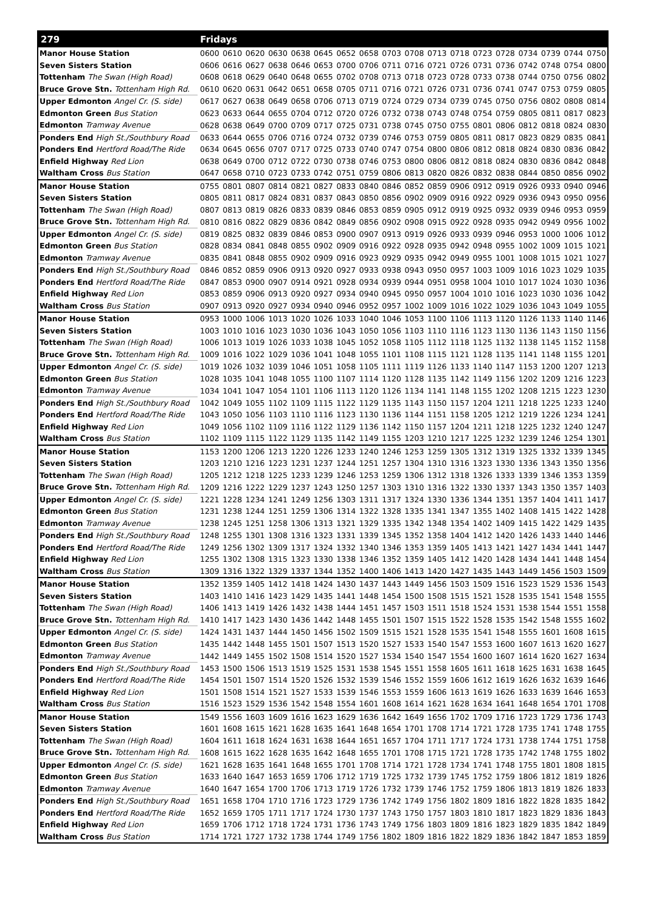| 279 | Fridays | | | | | | | | | | | | | | | | | |
| --- | --- | --- | --- | --- | --- | --- | --- | --- | --- | --- | --- | --- | --- | --- | --- | --- | --- | --- |
| Manor House Station | 0600 | 0610 | 0620 | 0630 | 0638 | 0645 | 0652 | 0658 | 0703 | 0708 | 0713 | 0718 | 0723 | 0728 | 0734 | 0739 | 0744 | 0750 |
| Seven Sisters Station | 0606 | 0616 | 0627 | 0638 | 0646 | 0653 | 0700 | 0706 | 0711 | 0716 | 0721 | 0726 | 0731 | 0736 | 0742 | 0748 | 0754 | 0800 |
| Tottenham The Swan (High Road) | 0608 | 0618 | 0629 | 0640 | 0648 | 0655 | 0702 | 0708 | 0713 | 0718 | 0723 | 0728 | 0733 | 0738 | 0744 | 0750 | 0756 | 0802 |
| Bruce Grove Stn. Tottenham High Rd. | 0610 | 0620 | 0631 | 0642 | 0651 | 0658 | 0705 | 0711 | 0716 | 0721 | 0726 | 0731 | 0736 | 0741 | 0747 | 0753 | 0759 | 0805 |
| Upper Edmonton Angel Cr. (S. side) | 0617 | 0627 | 0638 | 0649 | 0658 | 0706 | 0713 | 0719 | 0724 | 0729 | 0734 | 0739 | 0745 | 0750 | 0756 | 0802 | 0808 | 0814 |
| Edmonton Green Bus Station | 0623 | 0633 | 0644 | 0655 | 0704 | 0712 | 0720 | 0726 | 0732 | 0738 | 0743 | 0748 | 0754 | 0759 | 0805 | 0811 | 0817 | 0823 |
| Edmonton Tramway Avenue | 0628 | 0638 | 0649 | 0700 | 0709 | 0717 | 0725 | 0731 | 0738 | 0745 | 0750 | 0755 | 0801 | 0806 | 0812 | 0818 | 0824 | 0830 |
| Ponders End High St./Southbury Road | 0633 | 0644 | 0655 | 0706 | 0716 | 0724 | 0732 | 0739 | 0746 | 0753 | 0759 | 0805 | 0811 | 0817 | 0823 | 0829 | 0835 | 0841 |
| Ponders End Hertford Road/The Ride | 0634 | 0645 | 0656 | 0707 | 0717 | 0725 | 0733 | 0740 | 0747 | 0754 | 0800 | 0806 | 0812 | 0818 | 0824 | 0830 | 0836 | 0842 |
| Enfield Highway Red Lion | 0638 | 0649 | 0700 | 0712 | 0722 | 0730 | 0738 | 0746 | 0753 | 0800 | 0806 | 0812 | 0818 | 0824 | 0830 | 0836 | 0842 | 0848 |
| Waltham Cross Bus Station | 0647 | 0658 | 0710 | 0723 | 0733 | 0742 | 0751 | 0759 | 0806 | 0813 | 0820 | 0826 | 0832 | 0838 | 0844 | 0850 | 0856 | 0902 |
| Manor House Station | 0755 | 0801 | 0807 | 0814 | 0821 | 0827 | 0833 | 0840 | 0846 | 0852 | 0859 | 0906 | 0912 | 0919 | 0926 | 0933 | 0940 | 0946 |
| Seven Sisters Station | 0805 | 0811 | 0817 | 0824 | 0831 | 0837 | 0843 | 0850 | 0856 | 0902 | 0909 | 0916 | 0922 | 0929 | 0936 | 0943 | 0950 | 0956 |
| Tottenham The Swan (High Road) | 0807 | 0813 | 0819 | 0826 | 0833 | 0839 | 0846 | 0853 | 0859 | 0905 | 0912 | 0919 | 0925 | 0932 | 0939 | 0946 | 0953 | 0959 |
| Bruce Grove Stn. Tottenham High Rd. | 0810 | 0816 | 0822 | 0829 | 0836 | 0842 | 0849 | 0856 | 0902 | 0908 | 0915 | 0922 | 0928 | 0935 | 0942 | 0949 | 0956 | 1002 |
| Upper Edmonton Angel Cr. (S. side) | 0819 | 0825 | 0832 | 0839 | 0846 | 0853 | 0900 | 0907 | 0913 | 0919 | 0926 | 0933 | 0939 | 0946 | 0953 | 1000 | 1006 | 1012 |
| Edmonton Green Bus Station | 0828 | 0834 | 0841 | 0848 | 0855 | 0902 | 0909 | 0916 | 0922 | 0928 | 0935 | 0942 | 0948 | 0955 | 1002 | 1009 | 1015 | 1021 |
| Edmonton Tramway Avenue | 0835 | 0841 | 0848 | 0855 | 0902 | 0909 | 0916 | 0923 | 0929 | 0935 | 0942 | 0949 | 0955 | 1001 | 1008 | 1015 | 1021 | 1027 |
| Ponders End High St./Southbury Road | 0846 | 0852 | 0859 | 0906 | 0913 | 0920 | 0927 | 0933 | 0938 | 0943 | 0950 | 0957 | 1003 | 1009 | 1016 | 1023 | 1029 | 1035 |
| Ponders End Hertford Road/The Ride | 0847 | 0853 | 0900 | 0907 | 0914 | 0921 | 0928 | 0934 | 0939 | 0944 | 0951 | 0958 | 1004 | 1010 | 1017 | 1024 | 1030 | 1036 |
| Enfield Highway Red Lion | 0853 | 0859 | 0906 | 0913 | 0920 | 0927 | 0934 | 0940 | 0945 | 0950 | 0957 | 1004 | 1010 | 1016 | 1023 | 1030 | 1036 | 1042 |
| Waltham Cross Bus Station | 0907 | 0913 | 0920 | 0927 | 0934 | 0940 | 0946 | 0952 | 0957 | 1002 | 1009 | 1016 | 1022 | 1029 | 1036 | 1043 | 1049 | 1055 |
| Manor House Station | 0953 | 1000 | 1006 | 1013 | 1020 | 1026 | 1033 | 1040 | 1046 | 1053 | 1100 | 1106 | 1113 | 1120 | 1126 | 1133 | 1140 | 1146 |
| Seven Sisters Station | 1003 | 1010 | 1016 | 1023 | 1030 | 1036 | 1043 | 1050 | 1056 | 1103 | 1110 | 1116 | 1123 | 1130 | 1136 | 1143 | 1150 | 1156 |
| Tottenham The Swan (High Road) | 1006 | 1013 | 1019 | 1026 | 1033 | 1038 | 1045 | 1052 | 1058 | 1105 | 1112 | 1118 | 1125 | 1132 | 1138 | 1145 | 1152 | 1158 |
| Bruce Grove Stn. Tottenham High Rd. | 1009 | 1016 | 1022 | 1029 | 1036 | 1041 | 1048 | 1055 | 1101 | 1108 | 1115 | 1121 | 1128 | 1135 | 1141 | 1148 | 1155 | 1201 |
| Upper Edmonton Angel Cr. (S. side) | 1019 | 1026 | 1032 | 1039 | 1046 | 1051 | 1058 | 1105 | 1111 | 1119 | 1126 | 1133 | 1140 | 1147 | 1153 | 1200 | 1207 | 1213 |
| Edmonton Green Bus Station | 1028 | 1035 | 1041 | 1048 | 1055 | 1100 | 1107 | 1114 | 1120 | 1128 | 1135 | 1142 | 1149 | 1156 | 1202 | 1209 | 1216 | 1223 |
| Edmonton Tramway Avenue | 1034 | 1041 | 1047 | 1054 | 1101 | 1106 | 1113 | 1120 | 1126 | 1134 | 1141 | 1148 | 1155 | 1202 | 1208 | 1215 | 1223 | 1230 |
| Ponders End High St./Southbury Road | 1042 | 1049 | 1055 | 1102 | 1109 | 1115 | 1122 | 1129 | 1135 | 1143 | 1150 | 1157 | 1204 | 1211 | 1218 | 1225 | 1233 | 1240 |
| Ponders End Hertford Road/The Ride | 1043 | 1050 | 1056 | 1103 | 1110 | 1116 | 1123 | 1130 | 1136 | 1144 | 1151 | 1158 | 1205 | 1212 | 1219 | 1226 | 1234 | 1241 |
| Enfield Highway Red Lion | 1049 | 1056 | 1102 | 1109 | 1116 | 1122 | 1129 | 1136 | 1142 | 1150 | 1157 | 1204 | 1211 | 1218 | 1225 | 1232 | 1240 | 1247 |
| Waltham Cross Bus Station | 1102 | 1109 | 1115 | 1122 | 1129 | 1135 | 1142 | 1149 | 1155 | 1203 | 1210 | 1217 | 1225 | 1232 | 1239 | 1246 | 1254 | 1301 |
| Manor House Station | 1153 | 1200 | 1206 | 1213 | 1220 | 1226 | 1233 | 1240 | 1246 | 1253 | 1259 | 1305 | 1312 | 1319 | 1325 | 1332 | 1339 | 1345 |
| Seven Sisters Station | 1203 | 1210 | 1216 | 1223 | 1231 | 1237 | 1244 | 1251 | 1257 | 1304 | 1310 | 1316 | 1323 | 1330 | 1336 | 1343 | 1350 | 1356 |
| Tottenham The Swan (High Road) | 1205 | 1212 | 1218 | 1225 | 1233 | 1239 | 1246 | 1253 | 1259 | 1306 | 1312 | 1318 | 1326 | 1333 | 1339 | 1346 | 1353 | 1359 |
| Bruce Grove Stn. Tottenham High Rd. | 1209 | 1216 | 1222 | 1229 | 1237 | 1243 | 1250 | 1257 | 1303 | 1310 | 1316 | 1322 | 1330 | 1337 | 1343 | 1350 | 1357 | 1403 |
| Upper Edmonton Angel Cr. (S. side) | 1221 | 1228 | 1234 | 1241 | 1249 | 1256 | 1303 | 1311 | 1317 | 1324 | 1330 | 1336 | 1344 | 1351 | 1357 | 1404 | 1411 | 1417 |
| Edmonton Green Bus Station | 1231 | 1238 | 1244 | 1251 | 1259 | 1306 | 1314 | 1322 | 1328 | 1335 | 1341 | 1347 | 1355 | 1402 | 1408 | 1415 | 1422 | 1428 |
| Edmonton Tramway Avenue | 1238 | 1245 | 1251 | 1258 | 1306 | 1313 | 1321 | 1329 | 1335 | 1342 | 1348 | 1354 | 1402 | 1409 | 1415 | 1422 | 1429 | 1435 |
| Ponders End High St./Southbury Road | 1248 | 1255 | 1301 | 1308 | 1316 | 1323 | 1331 | 1339 | 1345 | 1352 | 1358 | 1404 | 1412 | 1420 | 1426 | 1433 | 1440 | 1446 |
| Ponders End Hertford Road/The Ride | 1249 | 1256 | 1302 | 1309 | 1317 | 1324 | 1332 | 1340 | 1346 | 1353 | 1359 | 1405 | 1413 | 1421 | 1427 | 1434 | 1441 | 1447 |
| Enfield Highway Red Lion | 1255 | 1302 | 1308 | 1315 | 1323 | 1330 | 1338 | 1346 | 1352 | 1359 | 1405 | 1412 | 1420 | 1428 | 1434 | 1441 | 1448 | 1454 |
| Waltham Cross Bus Station | 1309 | 1316 | 1322 | 1329 | 1337 | 1344 | 1352 | 1400 | 1406 | 1413 | 1420 | 1427 | 1435 | 1443 | 1449 | 1456 | 1503 | 1509 |
| Manor House Station | 1352 | 1359 | 1405 | 1412 | 1418 | 1424 | 1430 | 1437 | 1443 | 1449 | 1456 | 1503 | 1509 | 1516 | 1523 | 1529 | 1536 | 1543 |
| Seven Sisters Station | 1403 | 1410 | 1416 | 1423 | 1429 | 1435 | 1441 | 1448 | 1454 | 1500 | 1508 | 1515 | 1521 | 1528 | 1535 | 1541 | 1548 | 1555 |
| Tottenham The Swan (High Road) | 1406 | 1413 | 1419 | 1426 | 1432 | 1438 | 1444 | 1451 | 1457 | 1503 | 1511 | 1518 | 1524 | 1531 | 1538 | 1544 | 1551 | 1558 |
| Bruce Grove Stn. Tottenham High Rd. | 1410 | 1417 | 1423 | 1430 | 1436 | 1442 | 1448 | 1455 | 1501 | 1507 | 1515 | 1522 | 1528 | 1535 | 1542 | 1548 | 1555 | 1602 |
| Upper Edmonton Angel Cr. (S. side) | 1424 | 1431 | 1437 | 1444 | 1450 | 1456 | 1502 | 1509 | 1515 | 1521 | 1528 | 1535 | 1541 | 1548 | 1555 | 1601 | 1608 | 1615 |
| Edmonton Green Bus Station | 1435 | 1442 | 1448 | 1455 | 1501 | 1507 | 1513 | 1520 | 1527 | 1533 | 1540 | 1547 | 1553 | 1600 | 1607 | 1613 | 1620 | 1627 |
| Edmonton Tramway Avenue | 1442 | 1449 | 1455 | 1502 | 1508 | 1514 | 1520 | 1527 | 1534 | 1540 | 1547 | 1554 | 1600 | 1607 | 1614 | 1620 | 1627 | 1634 |
| Ponders End High St./Southbury Road | 1453 | 1500 | 1506 | 1513 | 1519 | 1525 | 1531 | 1538 | 1545 | 1551 | 1558 | 1605 | 1611 | 1618 | 1625 | 1631 | 1638 | 1645 |
| Ponders End Hertford Road/The Ride | 1454 | 1501 | 1507 | 1514 | 1520 | 1526 | 1532 | 1539 | 1546 | 1552 | 1559 | 1606 | 1612 | 1619 | 1626 | 1632 | 1639 | 1646 |
| Enfield Highway Red Lion | 1501 | 1508 | 1514 | 1521 | 1527 | 1533 | 1539 | 1546 | 1553 | 1559 | 1606 | 1613 | 1619 | 1626 | 1633 | 1639 | 1646 | 1653 |
| Waltham Cross Bus Station | 1516 | 1523 | 1529 | 1536 | 1542 | 1548 | 1554 | 1601 | 1608 | 1614 | 1621 | 1628 | 1634 | 1641 | 1648 | 1654 | 1701 | 1708 |
| Manor House Station | 1549 | 1556 | 1603 | 1609 | 1616 | 1623 | 1629 | 1636 | 1642 | 1649 | 1656 | 1702 | 1709 | 1716 | 1723 | 1729 | 1736 | 1743 |
| Seven Sisters Station | 1601 | 1608 | 1615 | 1621 | 1628 | 1635 | 1641 | 1648 | 1654 | 1701 | 1708 | 1714 | 1721 | 1728 | 1735 | 1741 | 1748 | 1755 |
| Tottenham The Swan (High Road) | 1604 | 1611 | 1618 | 1624 | 1631 | 1638 | 1644 | 1651 | 1657 | 1704 | 1711 | 1717 | 1724 | 1731 | 1738 | 1744 | 1751 | 1758 |
| Bruce Grove Stn. Tottenham High Rd. | 1608 | 1615 | 1622 | 1628 | 1635 | 1642 | 1648 | 1655 | 1701 | 1708 | 1715 | 1721 | 1728 | 1735 | 1742 | 1748 | 1755 | 1802 |
| Upper Edmonton Angel Cr. (S. side) | 1621 | 1628 | 1635 | 1641 | 1648 | 1655 | 1701 | 1708 | 1714 | 1721 | 1728 | 1734 | 1741 | 1748 | 1755 | 1801 | 1808 | 1815 |
| Edmonton Green Bus Station | 1633 | 1640 | 1647 | 1653 | 1659 | 1706 | 1712 | 1719 | 1725 | 1732 | 1739 | 1745 | 1752 | 1759 | 1806 | 1812 | 1819 | 1826 |
| Edmonton Tramway Avenue | 1640 | 1647 | 1654 | 1700 | 1706 | 1713 | 1719 | 1726 | 1732 | 1739 | 1746 | 1752 | 1759 | 1806 | 1813 | 1819 | 1826 | 1833 |
| Ponders End High St./Southbury Road | 1651 | 1658 | 1704 | 1710 | 1716 | 1723 | 1729 | 1736 | 1742 | 1749 | 1756 | 1802 | 1809 | 1816 | 1822 | 1828 | 1835 | 1842 |
| Ponders End Hertford Road/The Ride | 1652 | 1659 | 1705 | 1711 | 1717 | 1724 | 1730 | 1737 | 1743 | 1750 | 1757 | 1803 | 1810 | 1817 | 1823 | 1829 | 1836 | 1843 |
| Enfield Highway Red Lion | 1659 | 1706 | 1712 | 1718 | 1724 | 1731 | 1736 | 1743 | 1749 | 1756 | 1803 | 1809 | 1816 | 1823 | 1829 | 1835 | 1842 | 1849 |
| Waltham Cross Bus Station | 1714 | 1721 | 1727 | 1732 | 1738 | 1744 | 1749 | 1756 | 1802 | 1809 | 1816 | 1822 | 1829 | 1836 | 1842 | 1847 | 1853 | 1859 |